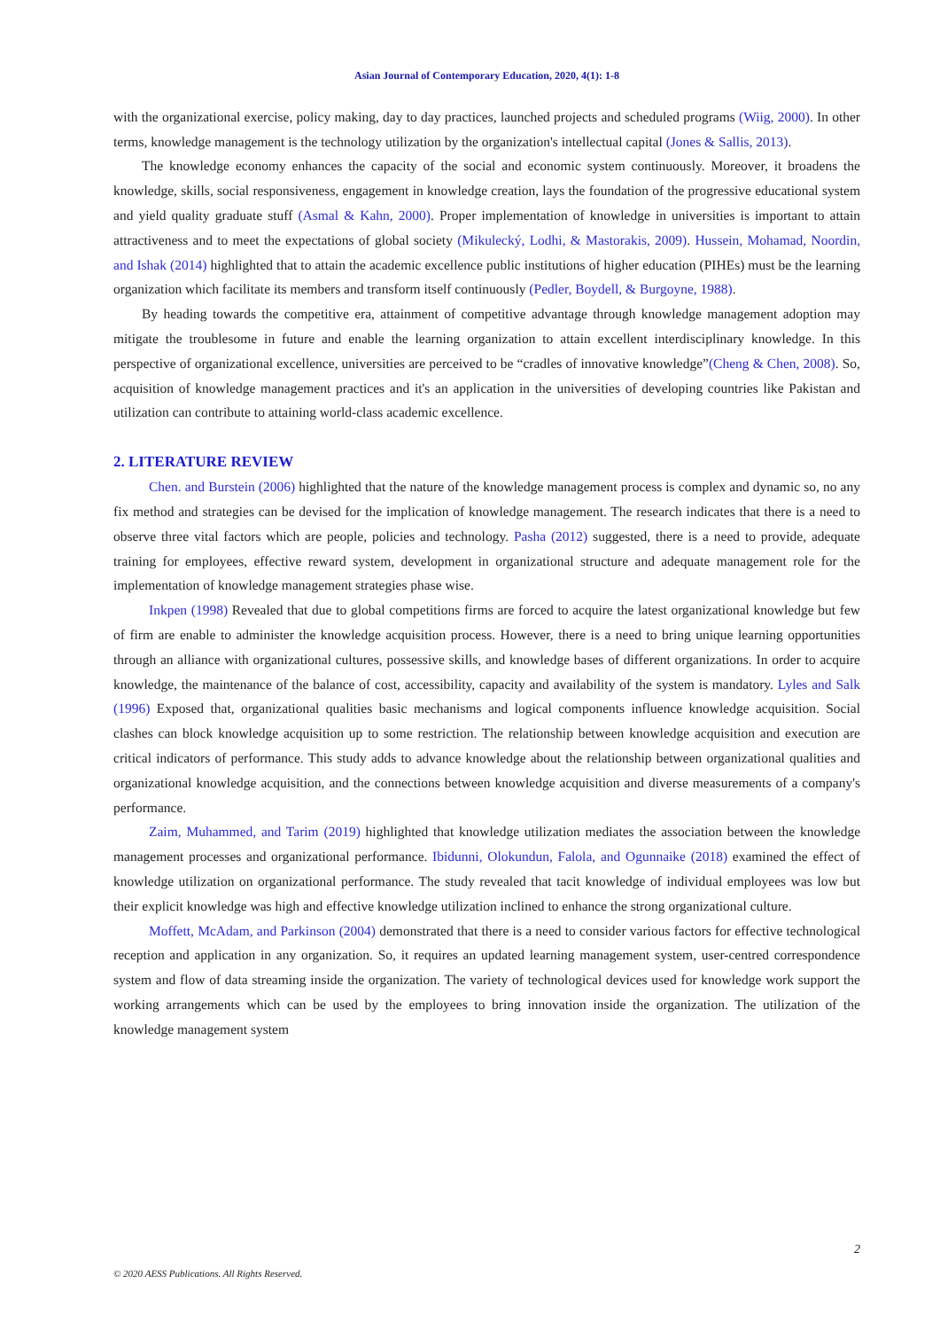Asian Journal of Contemporary Education, 2020, 4(1): 1-8
with the organizational exercise, policy making, day to day practices, launched projects and scheduled programs (Wiig, 2000). In other terms, knowledge management is the technology utilization by the organization's intellectual capital (Jones & Sallis, 2013).
The knowledge economy enhances the capacity of the social and economic system continuously. Moreover, it broadens the knowledge, skills, social responsiveness, engagement in knowledge creation, lays the foundation of the progressive educational system and yield quality graduate stuff (Asmal & Kahn, 2000). Proper implementation of knowledge in universities is important to attain attractiveness and to meet the expectations of global society (Mikulecký, Lodhi, & Mastorakis, 2009). Hussein, Mohamad, Noordin, and Ishak (2014) highlighted that to attain the academic excellence public institutions of higher education (PIHEs) must be the learning organization which facilitate its members and transform itself continuously (Pedler, Boydell, & Burgoyne, 1988).
By heading towards the competitive era, attainment of competitive advantage through knowledge management adoption may mitigate the troublesome in future and enable the learning organization to attain excellent interdisciplinary knowledge. In this perspective of organizational excellence, universities are perceived to be “cradles of innovative knowledge”(Cheng & Chen, 2008). So, acquisition of knowledge management practices and it's an application in the universities of developing countries like Pakistan and utilization can contribute to attaining world-class academic excellence.
2. LITERATURE REVIEW
Chen. and Burstein (2006) highlighted that the nature of the knowledge management process is complex and dynamic so, no any fix method and strategies can be devised for the implication of knowledge management. The research indicates that there is a need to observe three vital factors which are people, policies and technology. Pasha (2012) suggested, there is a need to provide, adequate training for employees, effective reward system, development in organizational structure and adequate management role for the implementation of knowledge management strategies phase wise.
Inkpen (1998) Revealed that due to global competitions firms are forced to acquire the latest organizational knowledge but few of firm are enable to administer the knowledge acquisition process. However, there is a need to bring unique learning opportunities through an alliance with organizational cultures, possessive skills, and knowledge bases of different organizations. In order to acquire knowledge, the maintenance of the balance of cost, accessibility, capacity and availability of the system is mandatory. Lyles and Salk (1996) Exposed that, organizational qualities basic mechanisms and logical components influence knowledge acquisition. Social clashes can block knowledge acquisition up to some restriction. The relationship between knowledge acquisition and execution are critical indicators of performance. This study adds to advance knowledge about the relationship between organizational qualities and organizational knowledge acquisition, and the connections between knowledge acquisition and diverse measurements of a company's performance.
Zaim, Muhammed, and Tarim (2019) highlighted that knowledge utilization mediates the association between the knowledge management processes and organizational performance. Ibidunni, Olokundun, Falola, and Ogunnaike (2018) examined the effect of knowledge utilization on organizational performance. The study revealed that tacit knowledge of individual employees was low but their explicit knowledge was high and effective knowledge utilization inclined to enhance the strong organizational culture.
Moffett, McAdam, and Parkinson (2004) demonstrated that there is a need to consider various factors for effective technological reception and application in any organization. So, it requires an updated learning management system, user-centred correspondence system and flow of data streaming inside the organization. The variety of technological devices used for knowledge work support the working arrangements which can be used by the employees to bring innovation inside the organization. The utilization of the knowledge management system
2
© 2020 AESS Publications. All Rights Reserved.